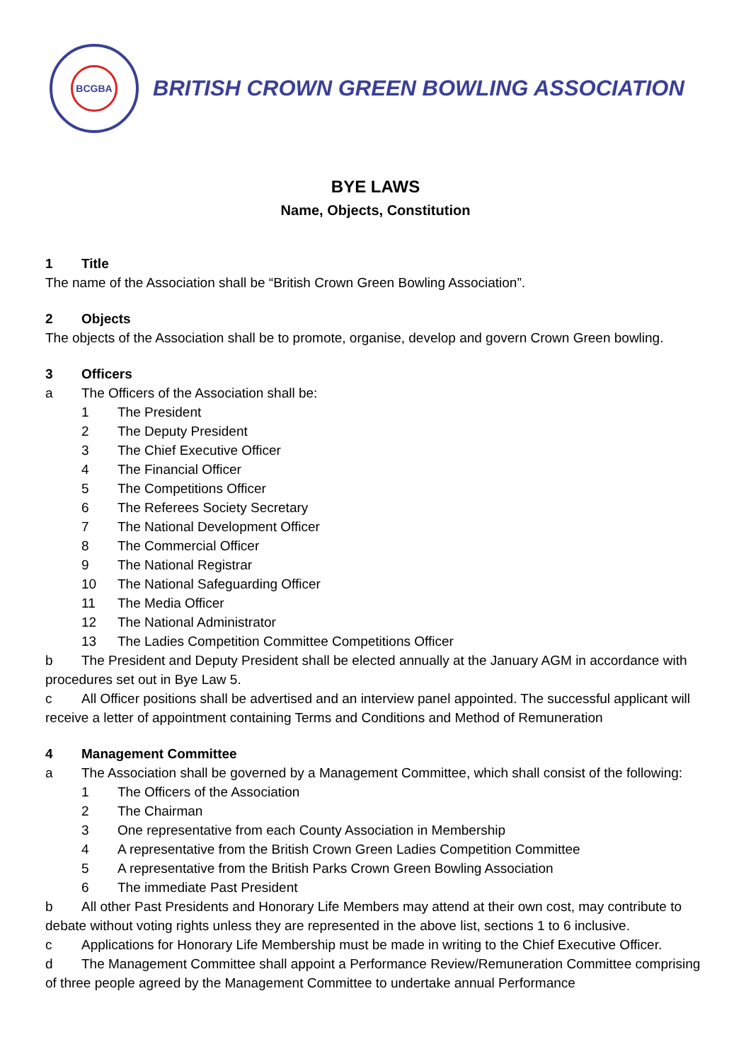BCGBA
BRITISH CROWN GREEN BOWLING ASSOCIATION
BYE LAWS
Name, Objects, Constitution
1 Title
The name of the Association shall be “British Crown Green Bowling Association”.
2 Objects
The objects of the Association shall be to promote, organise, develop and govern Crown Green bowling.
3 Officers
a The Officers of the Association shall be:
1 The President
2 The Deputy President
3 The Chief Executive Officer
4 The Financial Officer
5 The Competitions Officer
6 The Referees Society Secretary
7 The National Development Officer
8 The Commercial Officer
9 The National Registrar
10 The National Safeguarding Officer
11 The Media Officer
12 The National Administrator
13 The Ladies Competition Committee Competitions Officer
b The President and Deputy President shall be elected annually at the January AGM in accordance with procedures set out in Bye Law 5.
c All Officer positions shall be advertised and an interview panel appointed. The successful applicant will receive a letter of appointment containing Terms and Conditions and Method of Remuneration
4 Management Committee
a The Association shall be governed by a Management Committee, which shall consist of the following:
1 The Officers of the Association
2 The Chairman
3 One representative from each County Association in Membership
4 A representative from the British Crown Green Ladies Competition Committee
5 A representative from the British Parks Crown Green Bowling Association
6 The immediate Past President
b All other Past Presidents and Honorary Life Members may attend at their own cost, may contribute to debate without voting rights unless they are represented in the above list, sections 1 to 6 inclusive.
c Applications for Honorary Life Membership must be made in writing to the Chief Executive Officer.
d The Management Committee shall appoint a Performance Review/Remuneration Committee comprising of three people agreed by the Management Committee to undertake annual Performance